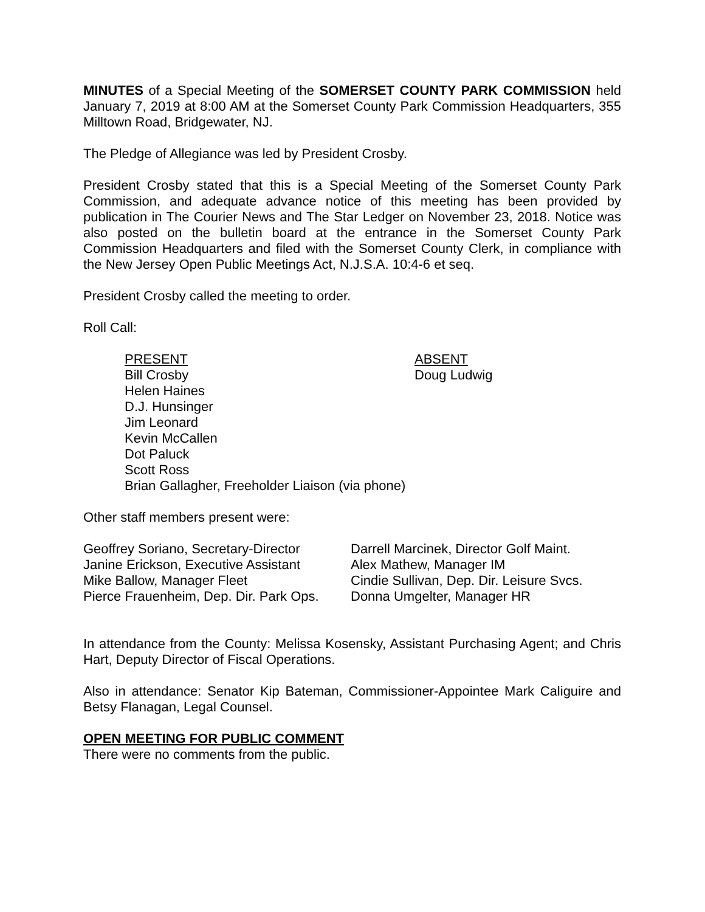MINUTES of a Special Meeting of the SOMERSET COUNTY PARK COMMISSION held January 7, 2019 at 8:00 AM at the Somerset County Park Commission Headquarters, 355 Milltown Road, Bridgewater, NJ.
The Pledge of Allegiance was led by President Crosby.
President Crosby stated that this is a Special Meeting of the Somerset County Park Commission, and adequate advance notice of this meeting has been provided by publication in The Courier News and The Star Ledger on November 23, 2018. Notice was also posted on the bulletin board at the entrance in the Somerset County Park Commission Headquarters and filed with the Somerset County Clerk, in compliance with the New Jersey Open Public Meetings Act, N.J.S.A. 10:4-6 et seq.
President Crosby called the meeting to order.
Roll Call:
PRESENT
Bill Crosby
Helen Haines
D.J. Hunsinger
Jim Leonard
Kevin McCallen
Dot Paluck
Scott Ross
Brian Gallagher, Freeholder Liaison (via phone)
ABSENT
Doug Ludwig
Other staff members present were:
Geoffrey Soriano, Secretary-Director
Janine Erickson, Executive Assistant
Mike Ballow, Manager Fleet
Pierce Frauenheim, Dep. Dir. Park Ops.
Darrell Marcinek, Director Golf Maint.
Alex Mathew, Manager IM
Cindie Sullivan, Dep. Dir. Leisure Svcs.
Donna Umgelter, Manager HR
In attendance from the County: Melissa Kosensky, Assistant Purchasing Agent; and Chris Hart, Deputy Director of Fiscal Operations.
Also in attendance: Senator Kip Bateman, Commissioner-Appointee Mark Caliguire and Betsy Flanagan, Legal Counsel.
OPEN MEETING FOR PUBLIC COMMENT
There were no comments from the public.